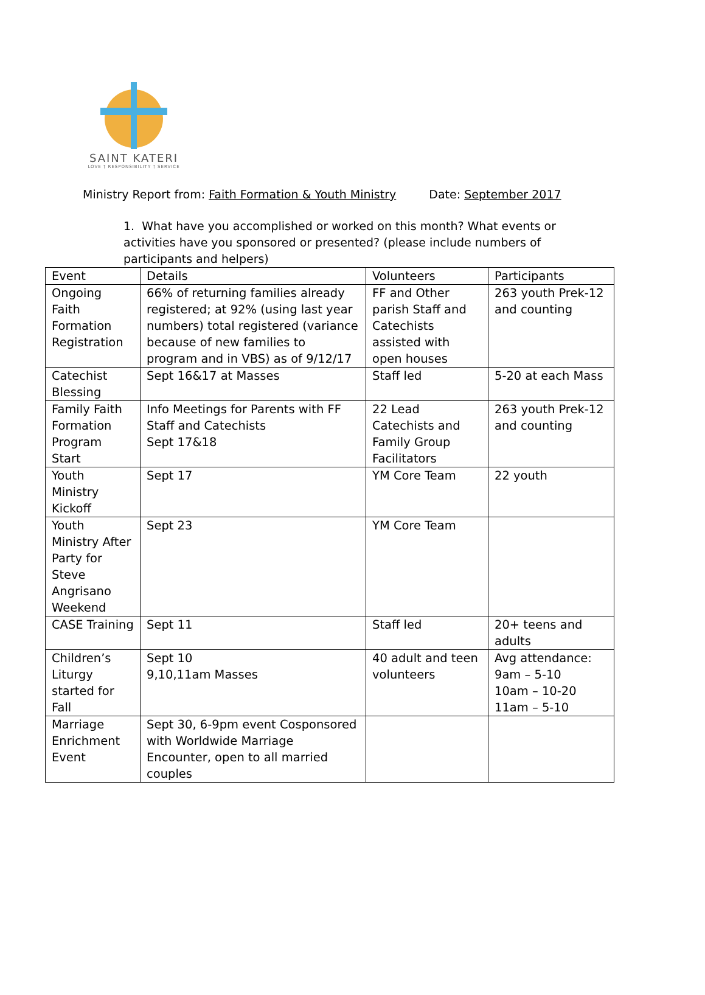SAINT KATERI
LOVE † RESPONSIBILITY † SERVICE
Ministry Report from: Faith Formation & Youth Ministry Date: September 2017
1. What have you accomplished or worked on this month? What events or activities have you sponsored or presented? (please include numbers of participants and helpers)
| Event | Details | Volunteers | Participants |
| Ongoing Faith Formation Registration | 66% of returning families already registered; at 92% (using last year numbers) total registered (variance because of new families to program and in VBS) as of 9/12/17 | FF and Other parish Staff and Catechists assisted with open houses | 263 youth Prek-12 and counting |
| Catechist Blessing | Sept 16&17 at Masses | Staff led | 5-20 at each Mass |
| Family Faith Formation Program Start | Info Meetings for Parents with FF Staff and Catechists Sept 17&18 | 22 Lead Catechists and Family Group Facilitators | 263 youth Prek-12 and counting |
| Youth Ministry Kickoff | Sept 17 | YM Core Team | 22 youth |
| Youth Ministry After Party for Steve Angrisano Weekend | Sept 23 | YM Core Team | |
| CASE Training | Sept 11 | Staff led | 20+ teens and adults |
| Children’s Liturgy started for Fall | Sept 10 9,10,11am Masses | 40 adult and teen volunteers | Avg attendance: 9am – 5-10 10am – 10-20 11am – 5-10 |
| Marriage Enrichment Event | Sept 30, 6-9pm event Cosponsored with Worldwide Marriage Encounter, open to all married couples | | |